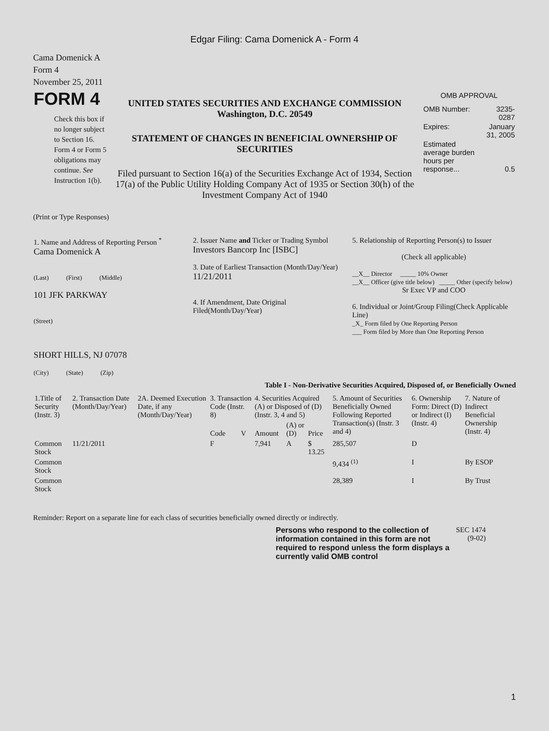Edgar Filing: Cama Domenick A - Form 4
Cama Domenick A
Form 4
November 25, 2011
| FORM 4 Check this box if no longer subject to Section 16. Form 4 or Form 5 obligations may continue. See Instruction 1(b). | UNITED STATES SECURITIES AND EXCHANGE COMMISSION Washington, D.C. 20549 STATEMENT OF CHANGES IN BENEFICIAL OWNERSHIP OF SECURITIES Filed pursuant to Section 16(a) of the Securities Exchange Act of 1934, Section 17(a) of the Public Utility Holding Company Act of 1935 or Section 30(h) of the Investment Company Act of 1940 | OMB APPROVAL / OMB Number: / 3235-0287 / / Expires: / January 31, 2005 / / Estimated average burden hours per response... / 0.5 / |
(Print or Type Responses)
| 1. Name and Address of Reporting Person <sup>*</sup> Cama Domenick A (Last) (First) (Middle) 101 JFK PARKWAY (Street) SHORT HILLS, NJ 07078 (City) (State) (Zip) | 2. Issuer Name and Ticker or Trading Symbol Investors Bancorp Inc [ISBC] 3. Date of Earliest Transaction (Month/Day/Year) 11/21/2011 4. If Amendment, Date Original Filed(Month/Day/Year) | 5. Relationship of Reporting Person(s) to Issuer (Check all applicable) __X__ Director _____ 10% Owner __X__ Officer (give title below) _____ Other (specify below) Sr Exec VP and COO 6. Individual or Joint/Group Filing(Check Applicable Line) _X_ Form filed by One Reporting Person ___ Form filed by More than One Reporting Person |
Table I - Non-Derivative Securities Acquired, Disposed of, or Beneficially Owned
| 1.Title of Security (Instr. 3) | 2. Transaction Date (Month/Day/Year) | 2A. Deemed Execution Date, if any (Month/Day/Year) | 3. Transaction Code (Instr. 8) | | 4. Securities Acquired (A) or Disposed of (D) (Instr. 3, 4 and 5) | | | 5. Amount of Securities Beneficially Owned Following Reported Transaction(s) (Instr. 3 and 4) | 6. Ownership Form: Direct (D) or Indirect (I) (Instr. 4) | 7. Nature of Indirect Beneficial Ownership (Instr. 4) |
| --- | --- | --- | --- | --- | --- | --- | --- | --- | --- | --- |
| | | | Code | V | Amount | (A) or (D) | Price | | | |
| Common Stock | 11/21/2011 | | F | | 7,941 | A | $ 13.25 | 285,507 | D | |
| Common Stock | | | | | | | | 9,434 <sup>(1)</sup> | I | By ESOP |
| Common Stock | | | | | | | | 28,389 | I | By Trust |
Reminder: Report on a separate line for each class of securities beneficially owned directly or indirectly.
Persons who respond to the collection of information contained in this form are not required to respond unless the form displays a currently valid OMB control
SEC 1474
(9-02)
1